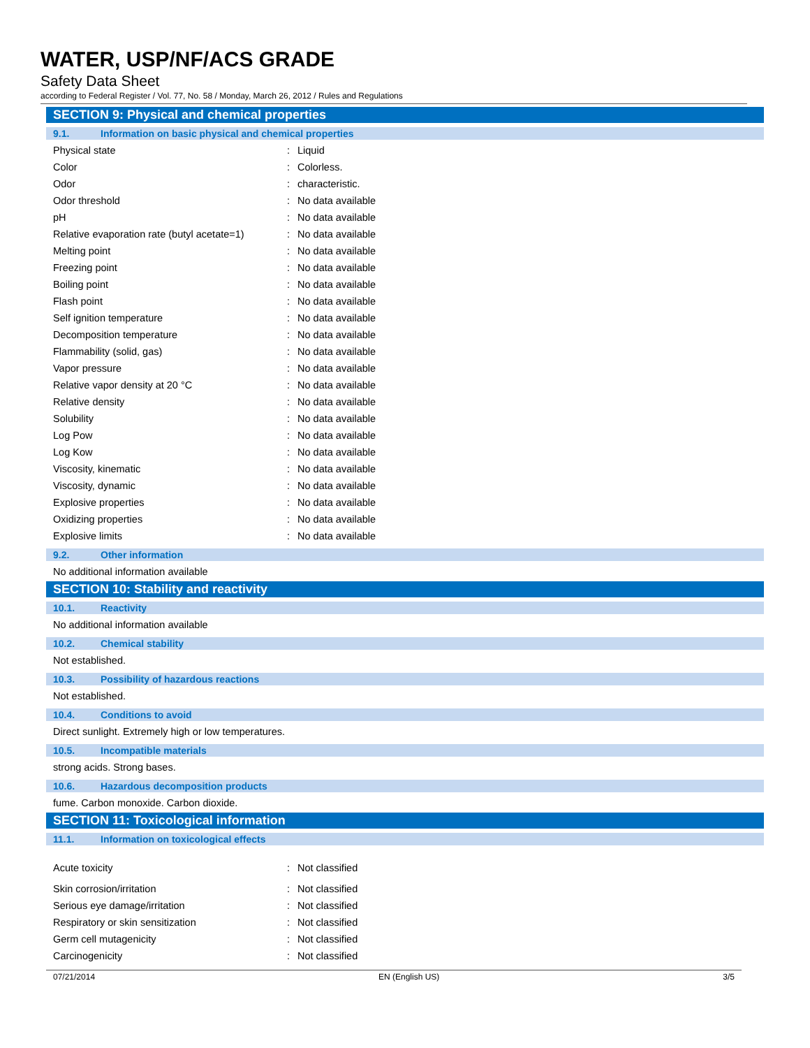WATER, USP/NF/ACS GRADE
Safety Data Sheet
according to Federal Register / Vol. 77, No. 58 / Monday, March 26, 2012 / Rules and Regulations
SECTION 9: Physical and chemical properties
9.1. Information on basic physical and chemical properties
| Physical state | : | Liquid |
| Color | : | Colorless. |
| Odor | : | characteristic. |
| Odor threshold | : | No data available |
| pH | : | No data available |
| Relative evaporation rate (butyl acetate=1) | : | No data available |
| Melting point | : | No data available |
| Freezing point | : | No data available |
| Boiling point | : | No data available |
| Flash point | : | No data available |
| Self ignition temperature | : | No data available |
| Decomposition temperature | : | No data available |
| Flammability (solid, gas) | : | No data available |
| Vapor pressure | : | No data available |
| Relative vapor density at 20 °C | : | No data available |
| Relative density | : | No data available |
| Solubility | : | No data available |
| Log Pow | : | No data available |
| Log Kow | : | No data available |
| Viscosity, kinematic | : | No data available |
| Viscosity, dynamic | : | No data available |
| Explosive properties | : | No data available |
| Oxidizing properties | : | No data available |
| Explosive limits | : | No data available |
9.2. Other information
No additional information available
SECTION 10: Stability and reactivity
10.1. Reactivity
No additional information available
10.2. Chemical stability
Not established.
10.3. Possibility of hazardous reactions
Not established.
10.4. Conditions to avoid
Direct sunlight. Extremely high or low temperatures.
10.5. Incompatible materials
strong acids. Strong bases.
10.6. Hazardous decomposition products
fume. Carbon monoxide. Carbon dioxide.
SECTION 11: Toxicological information
11.1. Information on toxicological effects
| Acute toxicity | : | Not classified |
| Skin corrosion/irritation | : | Not classified |
| Serious eye damage/irritation | : | Not classified |
| Respiratory or skin sensitization | : | Not classified |
| Germ cell mutagenicity | : | Not classified |
| Carcinogenicity | : | Not classified |
07/21/2014 EN (English US) 3/5